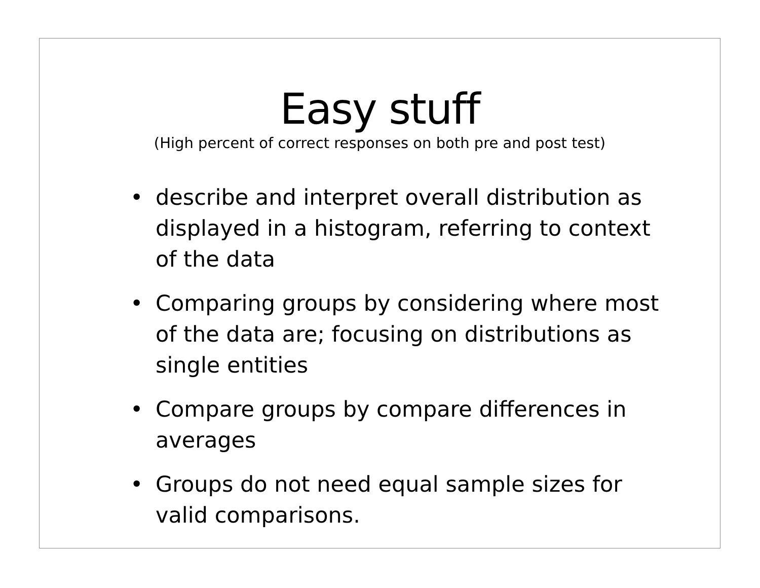Easy stuff
(High percent of correct responses on both pre and post test)
• describe and interpret overall distribution as displayed in a histogram, referring to context of the data
• Comparing groups by considering where most of the data are; focusing on distributions as single entities
• Compare groups by compare differences in averages
• Groups do not need equal sample sizes for valid comparisons.